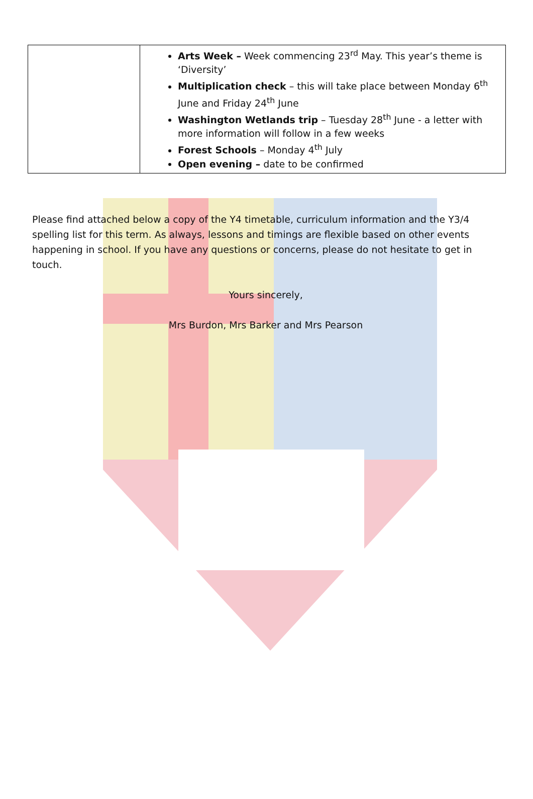| | Arts Week – Week commencing 23<sup>rd</sup> May. This year’s theme is ‘Diversity’ Multiplication check – this will take place between Monday 6<sup>th</sup> June and Friday 24<sup>th</sup> June Washington Wetlands trip – Tuesday 28<sup>th</sup> June - a letter with more information will follow in a few weeks Forest Schools – Monday 4<sup>th</sup> July Open evening – date to be confirmed |
Please find attached below a copy of the Y4 timetable, curriculum information and the Y3/4 spelling list for this term. As always, lessons and timings are flexible based on other events happening in school. If you have any questions or concerns, please do not hesitate to get in touch.
Yours sincerely,
Mrs Burdon, Mrs Barker and Mrs Pearson